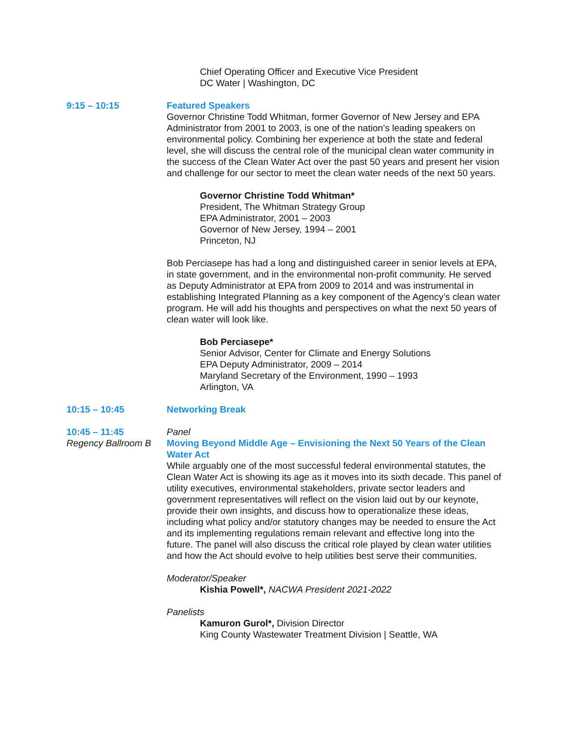Chief Operating Officer and Executive Vice President
DC Water | Washington, DC
9:15 – 10:15 Featured Speakers
Governor Christine Todd Whitman, former Governor of New Jersey and EPA Administrator from 2001 to 2003, is one of the nation’s leading speakers on environmental policy. Combining her experience at both the state and federal level, she will discuss the central role of the municipal clean water community in the success of the Clean Water Act over the past 50 years and present her vision and challenge for our sector to meet the clean water needs of the next 50 years.
Governor Christine Todd Whitman*
President, The Whitman Strategy Group
EPA Administrator, 2001 – 2003
Governor of New Jersey, 1994 – 2001
Princeton, NJ
Bob Perciasepe has had a long and distinguished career in senior levels at EPA, in state government, and in the environmental non-profit community. He served as Deputy Administrator at EPA from 2009 to 2014 and was instrumental in establishing Integrated Planning as a key component of the Agency’s clean water program. He will add his thoughts and perspectives on what the next 50 years of clean water will look like.
Bob Perciasepe*
Senior Advisor, Center for Climate and Energy Solutions
EPA Deputy Administrator, 2009 – 2014
Maryland Secretary of the Environment, 1990 – 1993
Arlington, VA
10:15 – 10:45 Networking Break
10:45 – 11:45
Regency Ballroom B
Panel
Moving Beyond Middle Age – Envisioning the Next 50 Years of the Clean Water Act
While arguably one of the most successful federal environmental statutes, the Clean Water Act is showing its age as it moves into its sixth decade. This panel of utility executives, environmental stakeholders, private sector leaders and government representatives will reflect on the vision laid out by our keynote, provide their own insights, and discuss how to operationalize these ideas, including what policy and/or statutory changes may be needed to ensure the Act and its implementing regulations remain relevant and effective long into the future. The panel will also discuss the critical role played by clean water utilities and how the Act should evolve to help utilities best serve their communities.
Moderator/Speaker
Kishia Powell*, NACWA President 2021-2022
Panelists
Kamuron Gurol*, Division Director
King County Wastewater Treatment Division | Seattle, WA